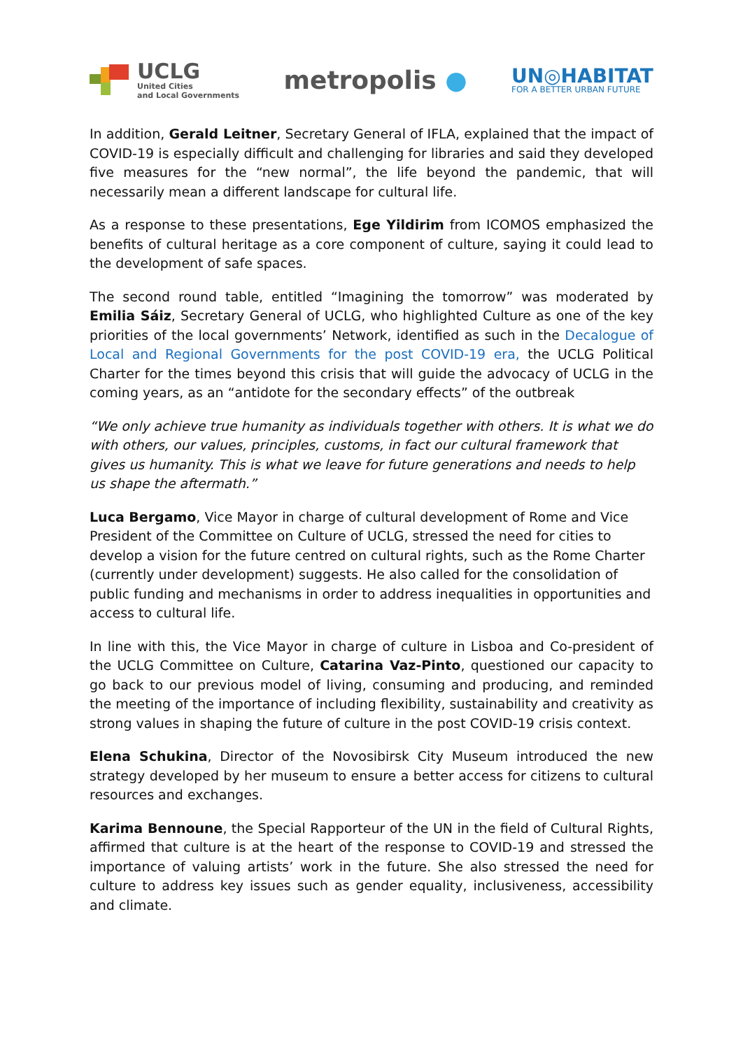UCLG
United Cities
and Local Governments
metropolis ●
UN◎HABITAT
FOR A BETTER URBAN FUTURE
In addition, Gerald Leitner, Secretary General of IFLA, explained that the impact of COVID-19 is especially difficult and challenging for libraries and said they developed five measures for the “new normal”, the life beyond the pandemic, that will necessarily mean a different landscape for cultural life.
As a response to these presentations, Ege Yildirim from ICOMOS emphasized the benefits of cultural heritage as a core component of culture, saying it could lead to the development of safe spaces.
The second round table, entitled “Imagining the tomorrow” was moderated by Emilia Sáiz, Secretary General of UCLG, who highlighted Culture as one of the key priorities of the local governments’ Network, identified as such in the Decalogue of Local and Regional Governments for the post COVID-19 era, the UCLG Political Charter for the times beyond this crisis that will guide the advocacy of UCLG in the coming years, as an “antidote for the secondary effects” of the outbreak
“We only achieve true humanity as individuals together with others. It is what we do with others, our values, principles, customs, in fact our cultural framework that gives us humanity. This is what we leave for future generations and needs to help us shape the aftermath.”
Luca Bergamo, Vice Mayor in charge of cultural development of Rome and Vice President of the Committee on Culture of UCLG, stressed the need for cities to develop a vision for the future centred on cultural rights, such as the Rome Charter (currently under development) suggests. He also called for the consolidation of public funding and mechanisms in order to address inequalities in opportunities and access to cultural life.
In line with this, the Vice Mayor in charge of culture in Lisboa and Co-president of the UCLG Committee on Culture, Catarina Vaz-Pinto, questioned our capacity to go back to our previous model of living, consuming and producing, and reminded the meeting of the importance of including flexibility, sustainability and creativity as strong values in shaping the future of culture in the post COVID-19 crisis context.
Elena Schukina, Director of the Novosibirsk City Museum introduced the new strategy developed by her museum to ensure a better access for citizens to cultural resources and exchanges.
Karima Bennoune, the Special Rapporteur of the UN in the field of Cultural Rights, affirmed that culture is at the heart of the response to COVID-19 and stressed the importance of valuing artists’ work in the future. She also stressed the need for culture to address key issues such as gender equality, inclusiveness, accessibility and climate.